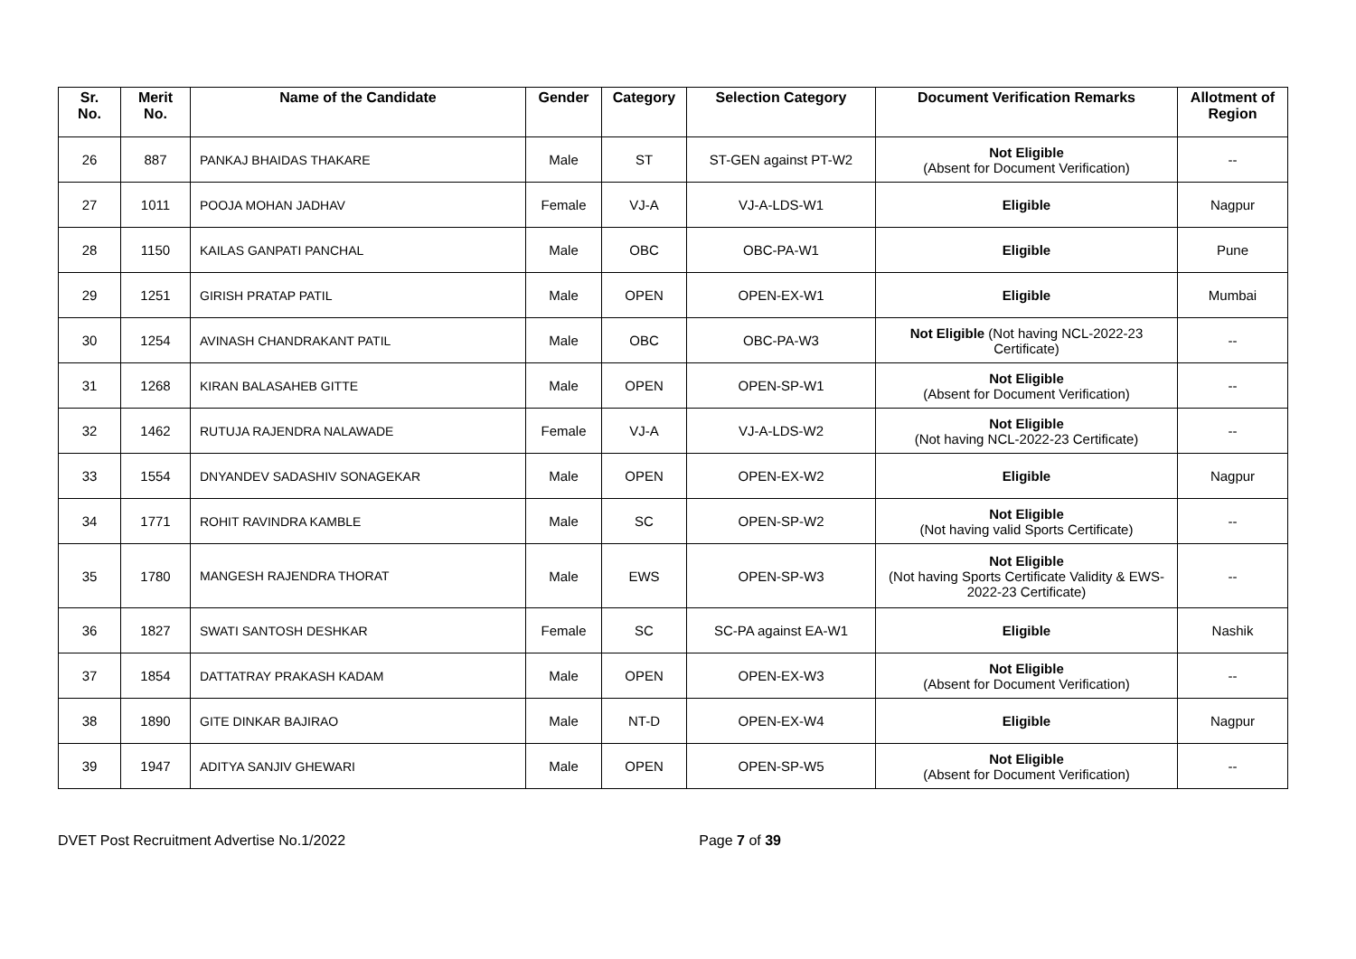| Sr. No. | Merit No. | Name of the Candidate | Gender | Category | Selection Category | Document Verification Remarks | Allotment of Region |
| --- | --- | --- | --- | --- | --- | --- | --- |
| 26 | 887 | PANKAJ BHAIDAS THAKARE | Male | ST | ST-GEN against PT-W2 | Not Eligible (Absent for Document Verification) | -- |
| 27 | 1011 | POOJA MOHAN JADHAV | Female | VJ-A | VJ-A-LDS-W1 | Eligible | Nagpur |
| 28 | 1150 | KAILAS GANPATI PANCHAL | Male | OBC | OBC-PA-W1 | Eligible | Pune |
| 29 | 1251 | GIRISH PRATAP PATIL | Male | OPEN | OPEN-EX-W1 | Eligible | Mumbai |
| 30 | 1254 | AVINASH CHANDRAKANT PATIL | Male | OBC | OBC-PA-W3 | Not Eligible (Not having NCL-2022-23 Certificate) | -- |
| 31 | 1268 | KIRAN BALASAHEB GITTE | Male | OPEN | OPEN-SP-W1 | Not Eligible (Absent for Document Verification) | -- |
| 32 | 1462 | RUTUJA RAJENDRA NALAWADE | Female | VJ-A | VJ-A-LDS-W2 | Not Eligible (Not having NCL-2022-23 Certificate) | -- |
| 33 | 1554 | DNYANDEV SADASHIV SONAGEKAR | Male | OPEN | OPEN-EX-W2 | Eligible | Nagpur |
| 34 | 1771 | ROHIT RAVINDRA KAMBLE | Male | SC | OPEN-SP-W2 | Not Eligible (Not having valid Sports Certificate) | -- |
| 35 | 1780 | MANGESH RAJENDRA THORAT | Male | EWS | OPEN-SP-W3 | Not Eligible (Not having Sports Certificate Validity & EWS-2022-23 Certificate) | -- |
| 36 | 1827 | SWATI SANTOSH DESHKAR | Female | SC | SC-PA against EA-W1 | Eligible | Nashik |
| 37 | 1854 | DATTATRAY PRAKASH KADAM | Male | OPEN | OPEN-EX-W3 | Not Eligible (Absent for Document Verification) | -- |
| 38 | 1890 | GITE DINKAR BAJIRAO | Male | NT-D | OPEN-EX-W4 | Eligible | Nagpur |
| 39 | 1947 | ADITYA SANJIV GHEWARI | Male | OPEN | OPEN-SP-W5 | Not Eligible (Absent for Document Verification) | -- |
DVET Post Recruitment Advertise No.1/2022 Page 7 of 39